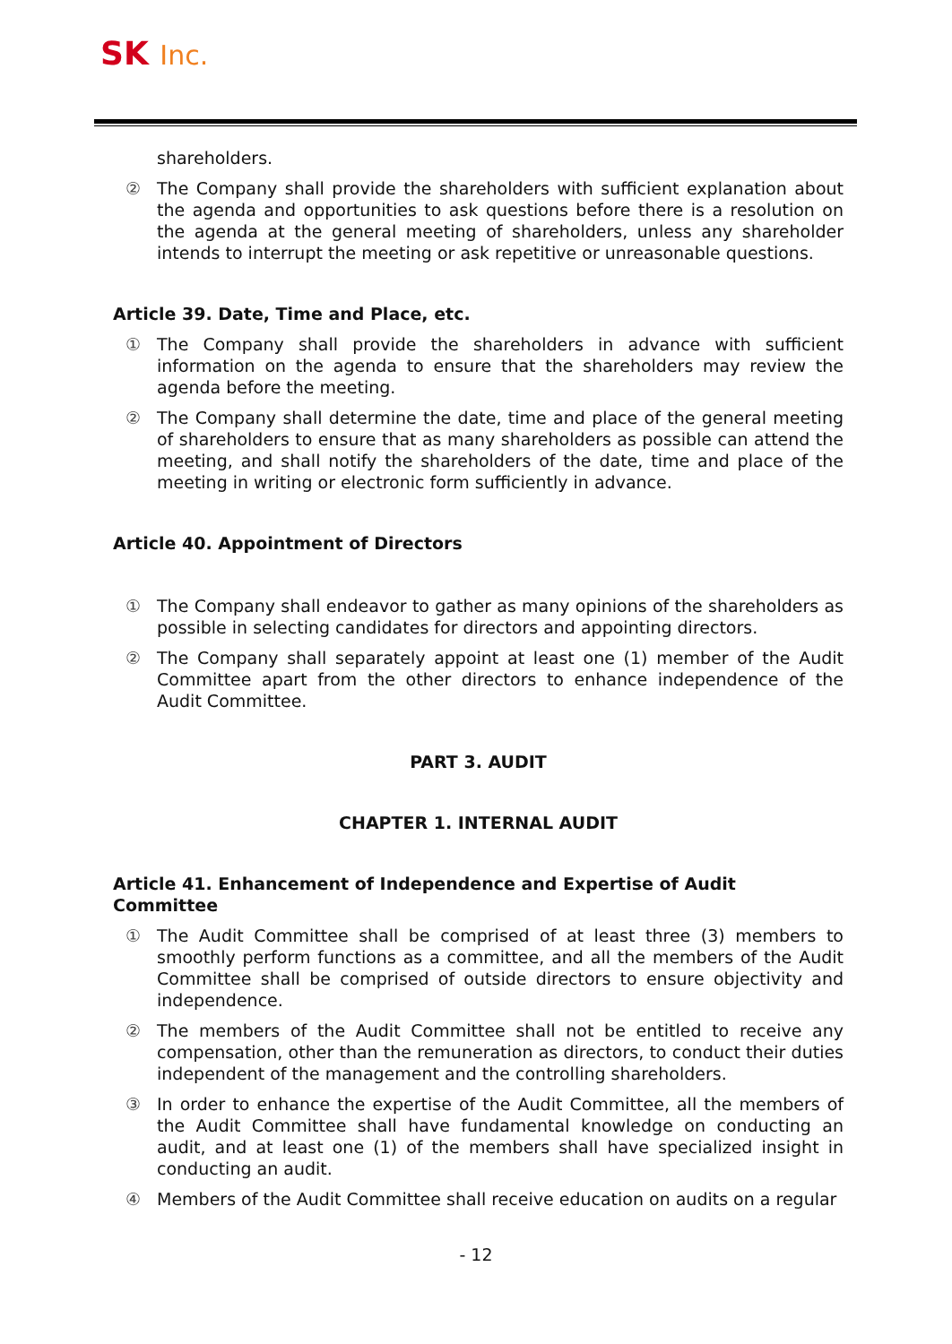SK Inc.
shareholders.
② The Company shall provide the shareholders with sufficient explanation about the agenda and opportunities to ask questions before there is a resolution on the agenda at the general meeting of shareholders, unless any shareholder intends to interrupt the meeting or ask repetitive or unreasonable questions.
Article 39. Date, Time and Place, etc.
① The Company shall provide the shareholders in advance with sufficient information on the agenda to ensure that the shareholders may review the agenda before the meeting.
② The Company shall determine the date, time and place of the general meeting of shareholders to ensure that as many shareholders as possible can attend the meeting, and shall notify the shareholders of the date, time and place of the meeting in writing or electronic form sufficiently in advance.
Article 40. Appointment of Directors
① The Company shall endeavor to gather as many opinions of the shareholders as possible in selecting candidates for directors and appointing directors.
② The Company shall separately appoint at least one (1) member of the Audit Committee apart from the other directors to enhance independence of the Audit Committee.
PART 3. AUDIT
CHAPTER 1. INTERNAL AUDIT
Article 41. Enhancement of Independence and Expertise of Audit Committee
① The Audit Committee shall be comprised of at least three (3) members to smoothly perform functions as a committee, and all the members of the Audit Committee shall be comprised of outside directors to ensure objectivity and independence.
② The members of the Audit Committee shall not be entitled to receive any compensation, other than the remuneration as directors, to conduct their duties independent of the management and the controlling shareholders.
③ In order to enhance the expertise of the Audit Committee, all the members of the Audit Committee shall have fundamental knowledge on conducting an audit, and at least one (1) of the members shall have specialized insight in conducting an audit.
④ Members of the Audit Committee shall receive education on audits on a regular
- 12